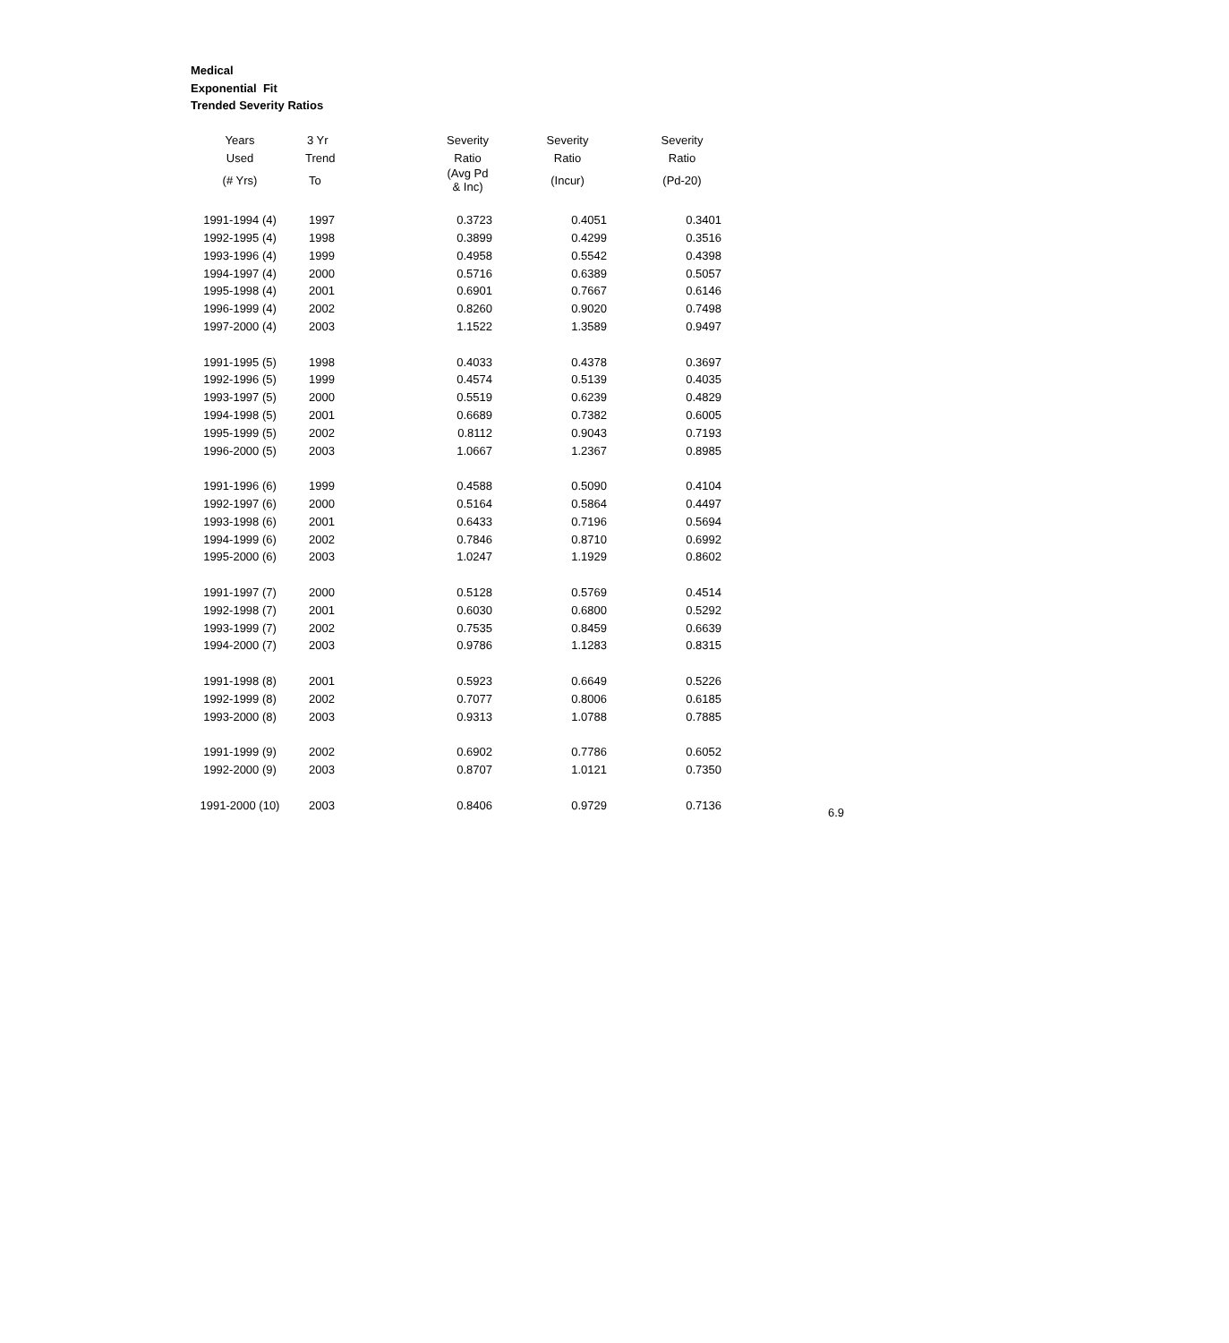Medical
Exponential Fit
Trended Severity Ratios
| Years | 3 Yr | Severity | Severity | Severity |
| --- | --- | --- | --- | --- |
| Used | Trend | Ratio | Ratio | Ratio |
| (# Yrs) | To | (Avg Pd & Inc) | (Incur) | (Pd-20) |
| 1991-1994 (4) | 1997 | 0.3723 | 0.4051 | 0.3401 |
| 1992-1995 (4) | 1998 | 0.3899 | 0.4299 | 0.3516 |
| 1993-1996 (4) | 1999 | 0.4958 | 0.5542 | 0.4398 |
| 1994-1997 (4) | 2000 | 0.5716 | 0.6389 | 0.5057 |
| 1995-1998 (4) | 2001 | 0.6901 | 0.7667 | 0.6146 |
| 1996-1999 (4) | 2002 | 0.8260 | 0.9020 | 0.7498 |
| 1997-2000 (4) | 2003 | 1.1522 | 1.3589 | 0.9497 |
| 1991-1995 (5) | 1998 | 0.4033 | 0.4378 | 0.3697 |
| 1992-1996 (5) | 1999 | 0.4574 | 0.5139 | 0.4035 |
| 1993-1997 (5) | 2000 | 0.5519 | 0.6239 | 0.4829 |
| 1994-1998 (5) | 2001 | 0.6689 | 0.7382 | 0.6005 |
| 1995-1999 (5) | 2002 | 0.8112 | 0.9043 | 0.7193 |
| 1996-2000 (5) | 2003 | 1.0667 | 1.2367 | 0.8985 |
| 1991-1996 (6) | 1999 | 0.4588 | 0.5090 | 0.4104 |
| 1992-1997 (6) | 2000 | 0.5164 | 0.5864 | 0.4497 |
| 1993-1998 (6) | 2001 | 0.6433 | 0.7196 | 0.5694 |
| 1994-1999 (6) | 2002 | 0.7846 | 0.8710 | 0.6992 |
| 1995-2000 (6) | 2003 | 1.0247 | 1.1929 | 0.8602 |
| 1991-1997 (7) | 2000 | 0.5128 | 0.5769 | 0.4514 |
| 1992-1998 (7) | 2001 | 0.6030 | 0.6800 | 0.5292 |
| 1993-1999 (7) | 2002 | 0.7535 | 0.8459 | 0.6639 |
| 1994-2000 (7) | 2003 | 0.9786 | 1.1283 | 0.8315 |
| 1991-1998 (8) | 2001 | 0.5923 | 0.6649 | 0.5226 |
| 1992-1999 (8) | 2002 | 0.7077 | 0.8006 | 0.6185 |
| 1993-2000 (8) | 2003 | 0.9313 | 1.0788 | 0.7885 |
| 1991-1999 (9) | 2002 | 0.6902 | 0.7786 | 0.6052 |
| 1992-2000 (9) | 2003 | 0.8707 | 1.0121 | 0.7350 |
| 1991-2000 (10) | 2003 | 0.8406 | 0.9729 | 0.7136 |
6.9